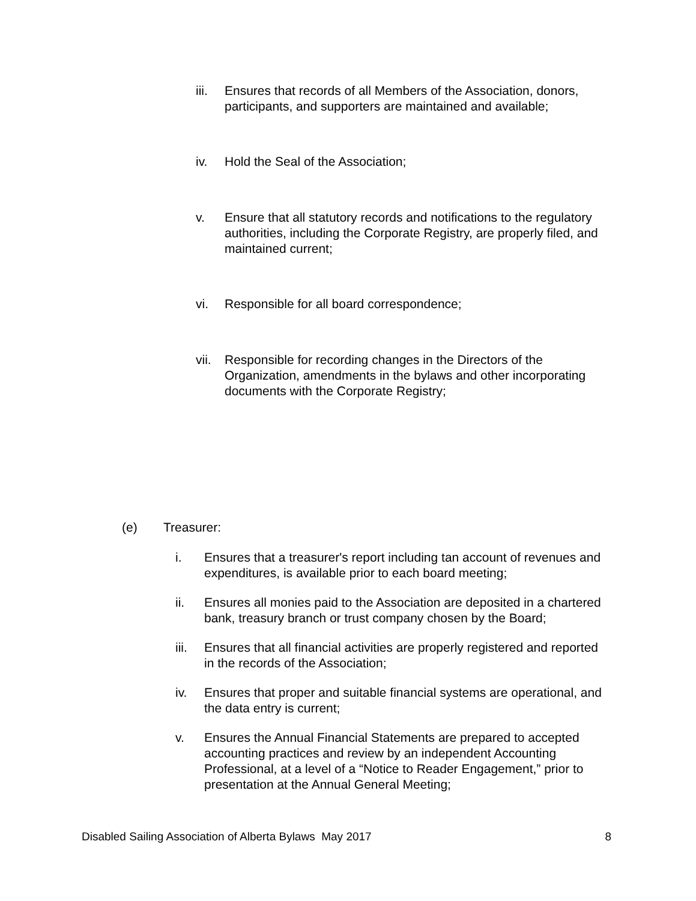iii. Ensures that records of all Members of the Association, donors, participants, and supporters are maintained and available;
iv. Hold the Seal of the Association;
v. Ensure that all statutory records and notifications to the regulatory authorities, including the Corporate Registry, are properly filed, and maintained current;
vi. Responsible for all board correspondence;
vii. Responsible for recording changes in the Directors of the Organization, amendments in the bylaws and other incorporating documents with the Corporate Registry;
(e) Treasurer:
i. Ensures that a treasurer's report including tan account of revenues and expenditures, is available prior to each board meeting;
ii. Ensures all monies paid to the Association are deposited in a chartered bank, treasury branch or trust company chosen by the Board;
iii. Ensures that all financial activities are properly registered and reported in the records of the Association;
iv. Ensures that proper and suitable financial systems are operational, and the data entry is current;
v. Ensures the Annual Financial Statements are prepared to accepted accounting practices and review by an independent Accounting Professional, at a level of a “Notice to Reader Engagement,” prior to presentation at the Annual General Meeting;
Disabled Sailing Association of Alberta Bylaws May 2017 8